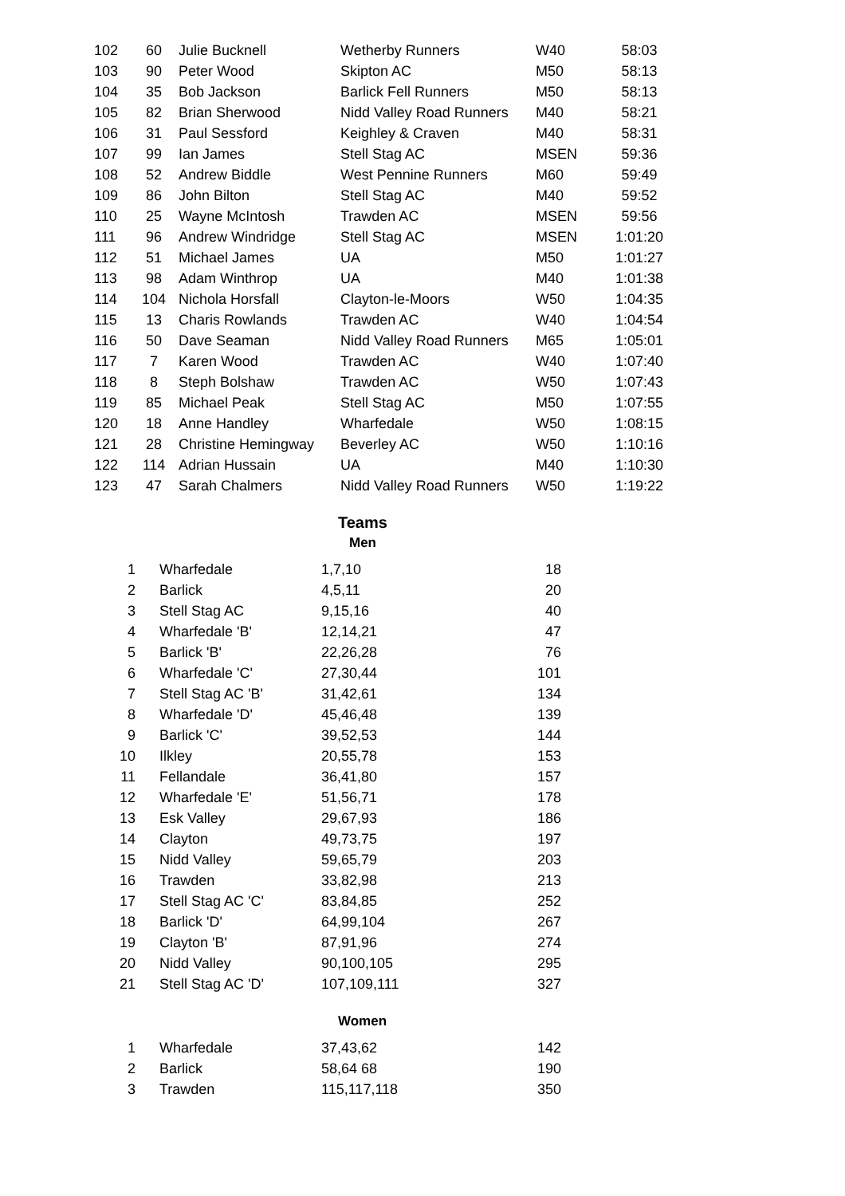| 102 | 60 | Julie Bucknell | Wetherby Runners | W40 | 58:03 |
| 103 | 90 | Peter Wood | Skipton AC | M50 | 58:13 |
| 104 | 35 | Bob Jackson | Barlick Fell Runners | M50 | 58:13 |
| 105 | 82 | Brian Sherwood | Nidd Valley Road Runners | M40 | 58:21 |
| 106 | 31 | Paul Sessford | Keighley & Craven | M40 | 58:31 |
| 107 | 99 | Ian James | Stell Stag AC | MSEN | 59:36 |
| 108 | 52 | Andrew Biddle | West Pennine Runners | M60 | 59:49 |
| 109 | 86 | John Bilton | Stell Stag AC | M40 | 59:52 |
| 110 | 25 | Wayne McIntosh | Trawden AC | MSEN | 59:56 |
| 111 | 96 | Andrew Windridge | Stell Stag AC | MSEN | 1:01:20 |
| 112 | 51 | Michael James | UA | M50 | 1:01:27 |
| 113 | 98 | Adam Winthrop | UA | M40 | 1:01:38 |
| 114 | 104 | Nichola Horsfall | Clayton-le-Moors | W50 | 1:04:35 |
| 115 | 13 | Charis Rowlands | Trawden AC | W40 | 1:04:54 |
| 116 | 50 | Dave Seaman | Nidd Valley Road Runners | M65 | 1:05:01 |
| 117 | 7 | Karen Wood | Trawden AC | W40 | 1:07:40 |
| 118 | 8 | Steph Bolshaw | Trawden AC | W50 | 1:07:43 |
| 119 | 85 | Michael Peak | Stell Stag AC | M50 | 1:07:55 |
| 120 | 18 | Anne Handley | Wharfedale | W50 | 1:08:15 |
| 121 | 28 | Christine Hemingway | Beverley AC | W50 | 1:10:16 |
| 122 | 114 | Adrian Hussain | UA | M40 | 1:10:30 |
| 123 | 47 | Sarah Chalmers | Nidd Valley Road Runners | W50 | 1:19:22 |
Teams
Men
| 1 | Wharfedale | 1,7,10 | 18 |
| 2 | Barlick | 4,5,11 | 20 |
| 3 | Stell Stag AC | 9,15,16 | 40 |
| 4 | Wharfedale 'B' | 12,14,21 | 47 |
| 5 | Barlick 'B' | 22,26,28 | 76 |
| 6 | Wharfedale 'C' | 27,30,44 | 101 |
| 7 | Stell Stag AC 'B' | 31,42,61 | 134 |
| 8 | Wharfedale 'D' | 45,46,48 | 139 |
| 9 | Barlick 'C' | 39,52,53 | 144 |
| 10 | Ilkley | 20,55,78 | 153 |
| 11 | Fellandale | 36,41,80 | 157 |
| 12 | Wharfedale 'E' | 51,56,71 | 178 |
| 13 | Esk Valley | 29,67,93 | 186 |
| 14 | Clayton | 49,73,75 | 197 |
| 15 | Nidd Valley | 59,65,79 | 203 |
| 16 | Trawden | 33,82,98 | 213 |
| 17 | Stell Stag AC 'C' | 83,84,85 | 252 |
| 18 | Barlick 'D' | 64,99,104 | 267 |
| 19 | Clayton 'B' | 87,91,96 | 274 |
| 20 | Nidd Valley | 90,100,105 | 295 |
| 21 | Stell Stag AC 'D' | 107,109,111 | 327 |
Women
| 1 | Wharfedale | 37,43,62 | 142 |
| 2 | Barlick | 58,64 68 | 190 |
| 3 | Trawden | 115,117,118 | 350 |